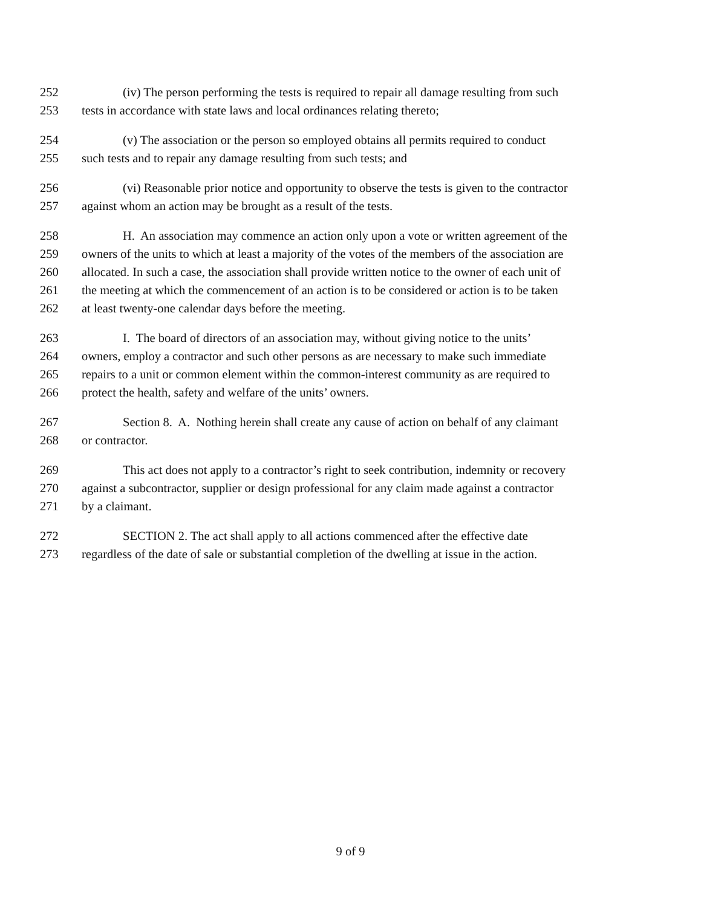252 (iv) The person performing the tests is required to repair all damage resulting from such
253 tests in accordance with state laws and local ordinances relating thereto;
254 (v) The association or the person so employed obtains all permits required to conduct
255 such tests and to repair any damage resulting from such tests; and
256 (vi) Reasonable prior notice and opportunity to observe the tests is given to the contractor
257 against whom an action may be brought as a result of the tests.
258 H. An association may commence an action only upon a vote or written agreement of the
259 owners of the units to which at least a majority of the votes of the members of the association are
260 allocated. In such a case, the association shall provide written notice to the owner of each unit of
261 the meeting at which the commencement of an action is to be considered or action is to be taken
262 at least twenty-one calendar days before the meeting.
263 I. The board of directors of an association may, without giving notice to the units’
264 owners, employ a contractor and such other persons as are necessary to make such immediate
265 repairs to a unit or common element within the common-interest community as are required to
266 protect the health, safety and welfare of the units’ owners.
267 Section 8. A. Nothing herein shall create any cause of action on behalf of any claimant
268 or contractor.
269 This act does not apply to a contractor’s right to seek contribution, indemnity or recovery
270 against a subcontractor, supplier or design professional for any claim made against a contractor
271 by a claimant.
272 SECTION 2. The act shall apply to all actions commenced after the effective date
273 regardless of the date of sale or substantial completion of the dwelling at issue in the action.
9 of 9